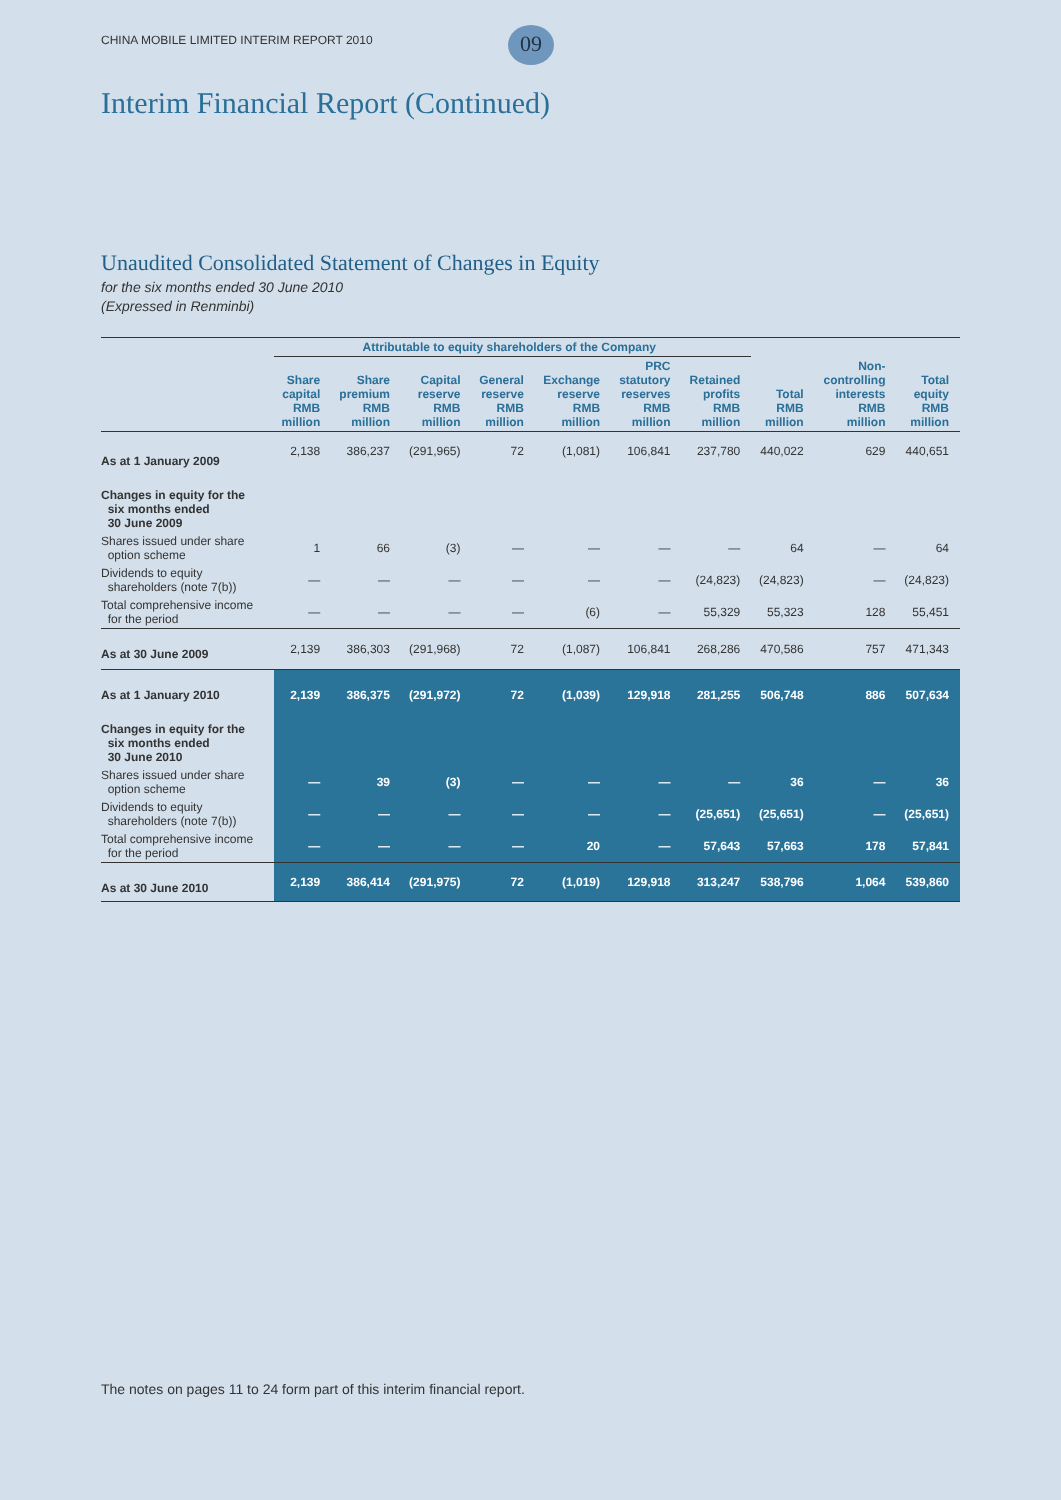CHINA MOBILE LIMITED INTERIM REPORT 2010
09
Interim Financial Report (Continued)
Unaudited Consolidated Statement of Changes in Equity
for the six months ended 30 June 2010
(Expressed in Renminbi)
| | Attributable to equity shareholders of the Company | | | | | | | | | |
| --- | --- | --- | --- | --- | --- | --- | --- | --- | --- | --- |
| | Share capital RMB million | Share premium RMB million | Capital reserve RMB million | General reserve RMB million | Exchange reserve RMB million | PRC statutory reserves RMB million | Retained profits RMB million | Total RMB million | Non- controlling interests RMB million | Total equity RMB million |
| As at 1 January 2009 | 2,138 | 386,237 | (291,965) | 72 | (1,081) | 106,841 | 237,780 | 440,022 | 629 | 440,651 |
| Changes in equity for the six months ended 30 June 2009 | | | | | | | | | | |
| Shares issued under share option scheme | 1 | 66 | (3) | — | — | — | — | 64 | — | 64 |
| Dividends to equity shareholders (note 7(b)) | — | — | — | — | — | — | (24,823) | (24,823) | — | (24,823) |
| Total comprehensive income for the period | — | — | — | — | (6) | — | 55,329 | 55,323 | 128 | 55,451 |
| As at 30 June 2009 | 2,139 | 386,303 | (291,968) | 72 | (1,087) | 106,841 | 268,286 | 470,586 | 757 | 471,343 |
| As at 1 January 2010 | 2,139 | 386,375 | (291,972) | 72 | (1,039) | 129,918 | 281,255 | 506,748 | 886 | 507,634 |
| Changes in equity for the six months ended 30 June 2010 | | | | | | | | | | |
| Shares issued under share option scheme | — | 39 | (3) | — | — | — | — | 36 | — | 36 |
| Dividends to equity shareholders (note 7(b)) | — | — | — | — | — | — | (25,651) | (25,651) | — | (25,651) |
| Total comprehensive income for the period | — | — | — | — | 20 | — | 57,643 | 57,663 | 178 | 57,841 |
| As at 30 June 2010 | 2,139 | 386,414 | (291,975) | 72 | (1,019) | 129,918 | 313,247 | 538,796 | 1,064 | 539,860 |
The notes on pages 11 to 24 form part of this interim financial report.